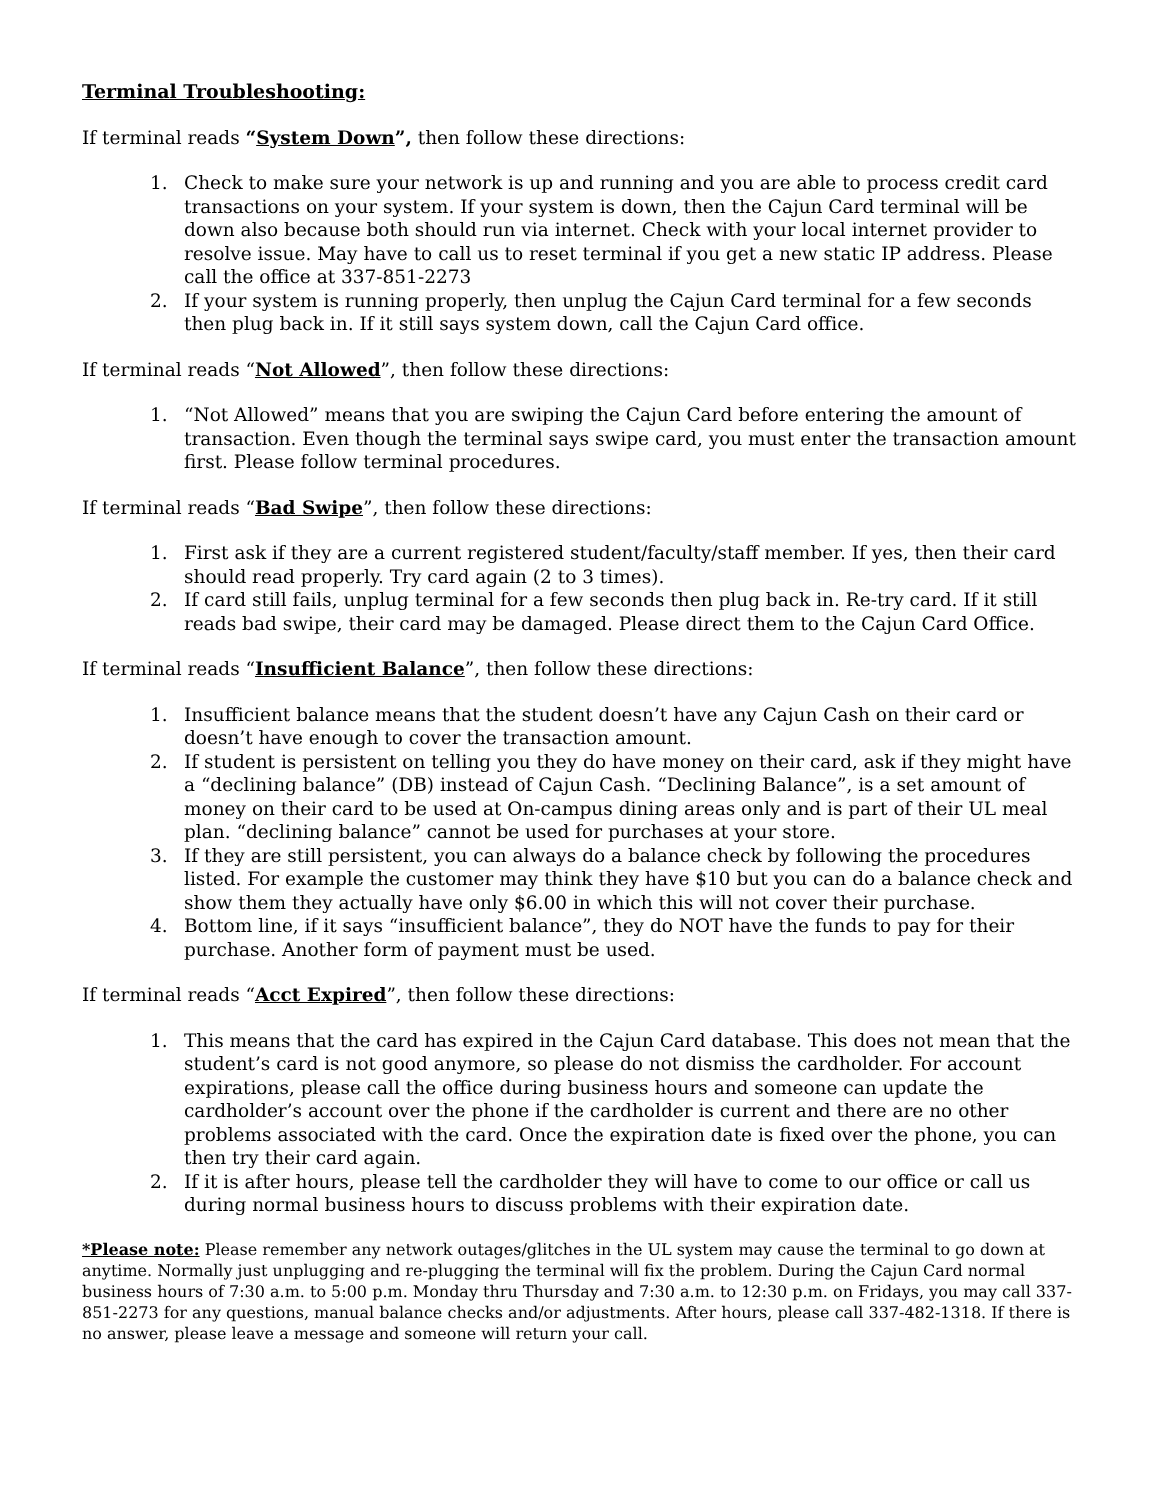Terminal Troubleshooting:
If terminal reads “System Down”, then follow these directions:
1. Check to make sure your network is up and running and you are able to process credit card transactions on your system. If your system is down, then the Cajun Card terminal will be down also because both should run via internet. Check with your local internet provider to resolve issue. May have to call us to reset terminal if you get a new static IP address. Please call the office at 337-851-2273
2. If your system is running properly, then unplug the Cajun Card terminal for a few seconds then plug back in. If it still says system down, call the Cajun Card office.
If terminal reads “Not Allowed”, then follow these directions:
1. “Not Allowed” means that you are swiping the Cajun Card before entering the amount of transaction. Even though the terminal says swipe card, you must enter the transaction amount first. Please follow terminal procedures.
If terminal reads “Bad Swipe”, then follow these directions:
1. First ask if they are a current registered student/faculty/staff member. If yes, then their card should read properly. Try card again (2 to 3 times).
2. If card still fails, unplug terminal for a few seconds then plug back in. Re-try card. If it still reads bad swipe, their card may be damaged. Please direct them to the Cajun Card Office.
If terminal reads “Insufficient Balance”, then follow these directions:
1. Insufficient balance means that the student doesn’t have any Cajun Cash on their card or doesn’t have enough to cover the transaction amount.
2. If student is persistent on telling you they do have money on their card, ask if they might have a “declining balance” (DB) instead of Cajun Cash. “Declining Balance”, is a set amount of money on their card to be used at On-campus dining areas only and is part of their UL meal plan. “declining balance” cannot be used for purchases at your store.
3. If they are still persistent, you can always do a balance check by following the procedures listed. For example the customer may think they have $10 but you can do a balance check and show them they actually have only $6.00 in which this will not cover their purchase.
4. Bottom line, if it says “insufficient balance”, they do NOT have the funds to pay for their purchase. Another form of payment must be used.
If terminal reads “Acct Expired”, then follow these directions:
1. This means that the card has expired in the Cajun Card database. This does not mean that the student’s card is not good anymore, so please do not dismiss the cardholder. For account expirations, please call the office during business hours and someone can update the cardholder’s account over the phone if the cardholder is current and there are no other problems associated with the card. Once the expiration date is fixed over the phone, you can then try their card again.
2. If it is after hours, please tell the cardholder they will have to come to our office or call us during normal business hours to discuss problems with their expiration date.
*Please note: Please remember any network outages/glitches in the UL system may cause the terminal to go down at anytime. Normally just unplugging and re-plugging the terminal will fix the problem. During the Cajun Card normal business hours of 7:30 a.m. to 5:00 p.m. Monday thru Thursday and 7:30 a.m. to 12:30 p.m. on Fridays, you may call 337-851-2273 for any questions, manual balance checks and/or adjustments. After hours, please call 337-482-1318. If there is no answer, please leave a message and someone will return your call.